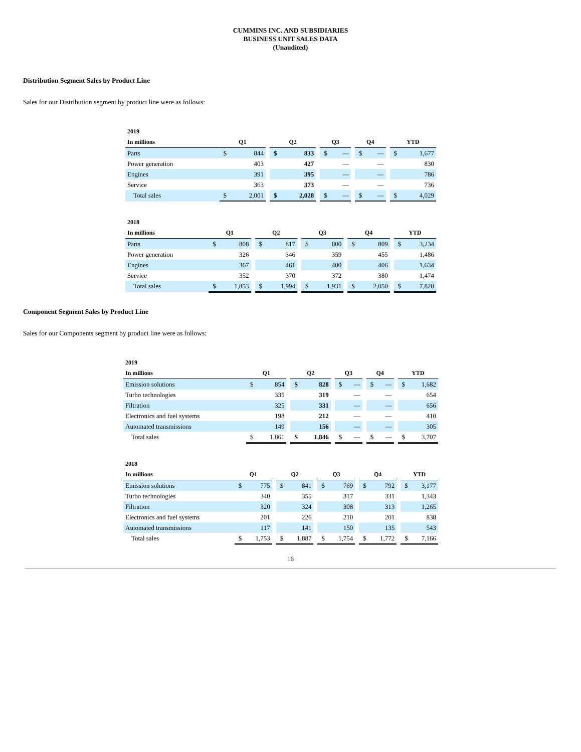CUMMINS INC. AND SUBSIDIARIES
BUSINESS UNIT SALES DATA
(Unaudited)
Distribution Segment Sales by Product Line
Sales for our Distribution segment by product line were as follows:
| 2019 | | | | | | | | | | | | | | |
| --- | --- | --- | --- | --- | --- | --- | --- | --- | --- | --- | --- | --- | --- | --- |
| In millions | Q1 | | | Q2 | | | Q3 | | | Q4 | | | YTD | |
| Parts | $ | 844 | | $ | 833 | | $ | — | | $ | — | | $ | 1,677 |
| Power generation | | 403 | | | 427 | | | — | | | — | | | 830 |
| Engines | | 391 | | | 395 | | | — | | | — | | | 786 |
| Service | | 363 | | | 373 | | | — | | | — | | | 736 |
| Total sales | $ | 2,001 | | $ | 2,028 | | $ | — | | $ | — | | $ | 4,029 |
| 2018 | | | | | | | | | | | | | | |
| --- | --- | --- | --- | --- | --- | --- | --- | --- | --- | --- | --- | --- | --- | --- |
| In millions | Q1 | | | Q2 | | | Q3 | | | Q4 | | | YTD | |
| Parts | $ | 808 | | $ | 817 | | $ | 800 | | $ | 809 | | $ | 3,234 |
| Power generation | | 326 | | | 346 | | | 359 | | | 455 | | | 1,486 |
| Engines | | 367 | | | 461 | | | 400 | | | 406 | | | 1,634 |
| Service | | 352 | | | 370 | | | 372 | | | 380 | | | 1,474 |
| Total sales | $ | 1,853 | | $ | 1,994 | | $ | 1,931 | | $ | 2,050 | | $ | 7,828 |
Component Segment Sales by Product Line
Sales for our Components segment by product line were as follows:
| 2019 | | | | | | | | | | | | | | |
| --- | --- | --- | --- | --- | --- | --- | --- | --- | --- | --- | --- | --- | --- | --- |
| In millions | Q1 | | | Q2 | | | Q3 | | | Q4 | | | YTD | |
| Emission solutions | $ | 854 | | $ | 828 | | $ | — | | $ | — | | $ | 1,682 |
| Turbo technologies | | 335 | | | 319 | | | — | | | — | | | 654 |
| Filtration | | 325 | | | 331 | | | — | | | — | | | 656 |
| Electronics and fuel systems | | 198 | | | 212 | | | — | | | — | | | 410 |
| Automated transmissions | | 149 | | | 156 | | | — | | | — | | | 305 |
| Total sales | $ | 1,861 | | $ | 1,846 | | $ | — | | $ | — | | $ | 3,707 |
| 2018 | | | | | | | | | | | | | | |
| --- | --- | --- | --- | --- | --- | --- | --- | --- | --- | --- | --- | --- | --- | --- |
| In millions | Q1 | | | Q2 | | | Q3 | | | Q4 | | | YTD | |
| Emission solutions | $ | 775 | | $ | 841 | | $ | 769 | | $ | 792 | | $ | 3,177 |
| Turbo technologies | | 340 | | | 355 | | | 317 | | | 331 | | | 1,343 |
| Filtration | | 320 | | | 324 | | | 308 | | | 313 | | | 1,265 |
| Electronics and fuel systems | | 201 | | | 226 | | | 210 | | | 201 | | | 838 |
| Automated transmissions | | 117 | | | 141 | | | 150 | | | 135 | | | 543 |
| Total sales | $ | 1,753 | | $ | 1,887 | | $ | 1,754 | | $ | 1,772 | | $ | 7,166 |
16